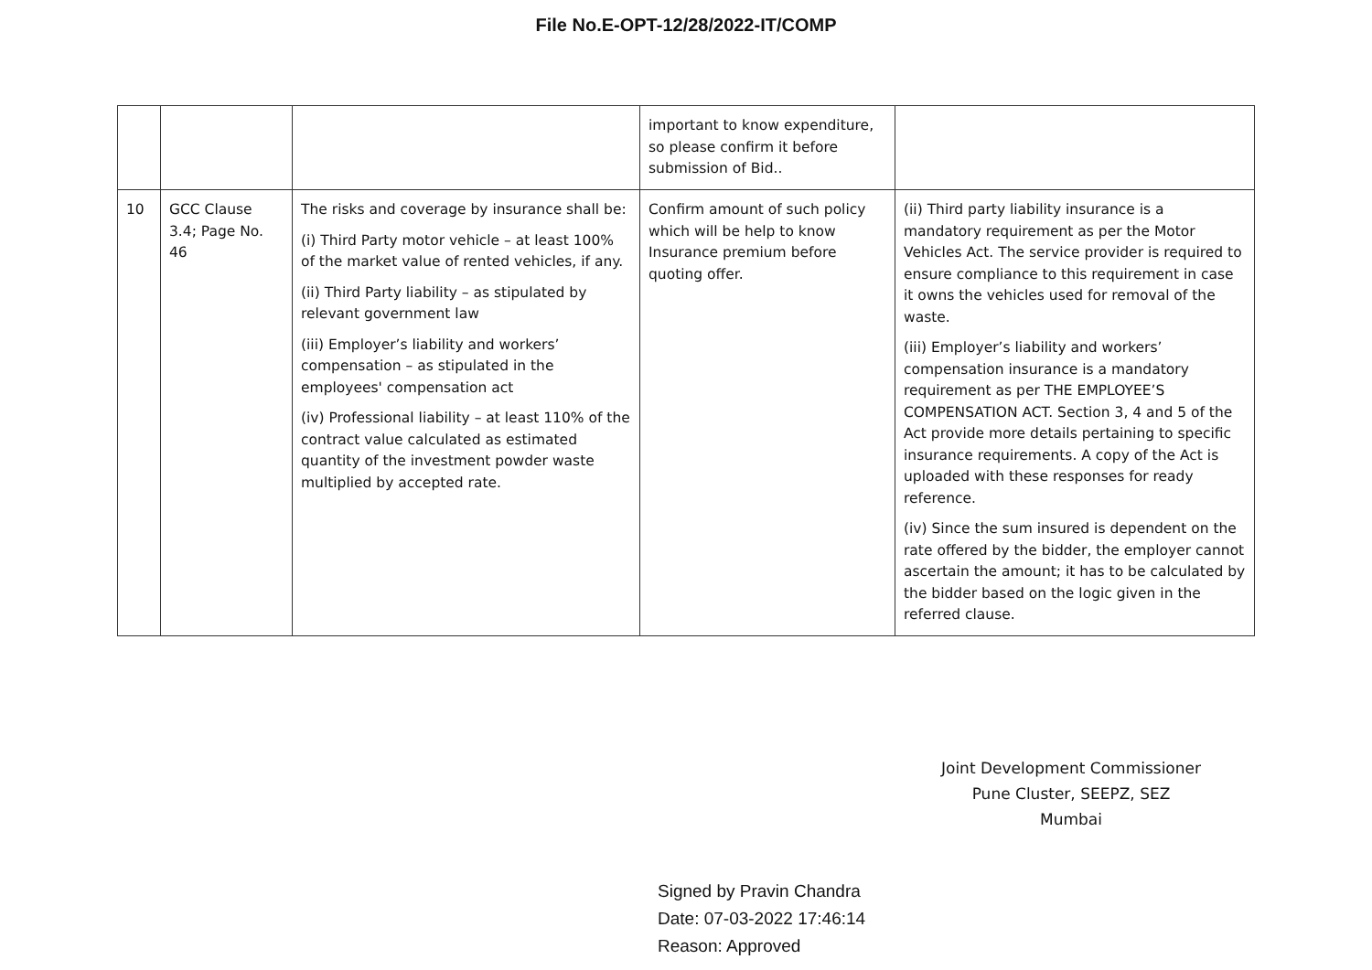File No.E-OPT-12/28/2022-IT/COMP
| | | | important to know expenditure, so please confirm it before submission of Bid.. | |
| 10 | GCC Clause 3.4; Page No. 46 | The risks and coverage by insurance shall be: (i) Third Party motor vehicle – at least 100% of the market value of rented vehicles, if any. (ii) Third Party liability – as stipulated by relevant government law (iii) Employer’s liability and workers’ compensation – as stipulated in the employees' compensation act (iv) Professional liability – at least 110% of the contract value calculated as estimated quantity of the investment powder waste multiplied by accepted rate. | Confirm amount of such policy which will be help to know Insurance premium before quoting offer. | (ii) Third party liability insurance is a mandatory requirement as per the Motor Vehicles Act. The service provider is required to ensure compliance to this requirement in case it owns the vehicles used for removal of the waste. (iii) Employer’s liability and workers’ compensation insurance is a mandatory requirement as per THE EMPLOYEE’S COMPENSATION ACT. Section 3, 4 and 5 of the Act provide more details pertaining to specific insurance requirements. A copy of the Act is uploaded with these responses for ready reference. (iv) Since the sum insured is dependent on the rate offered by the bidder, the employer cannot ascertain the amount; it has to be calculated by the bidder based on the logic given in the referred clause. |
Joint Development Commissioner
Pune Cluster, SEEPZ, SEZ
Mumbai
Signed by Pravin Chandra
Date: 07-03-2022 17:46:14
Reason: Approved